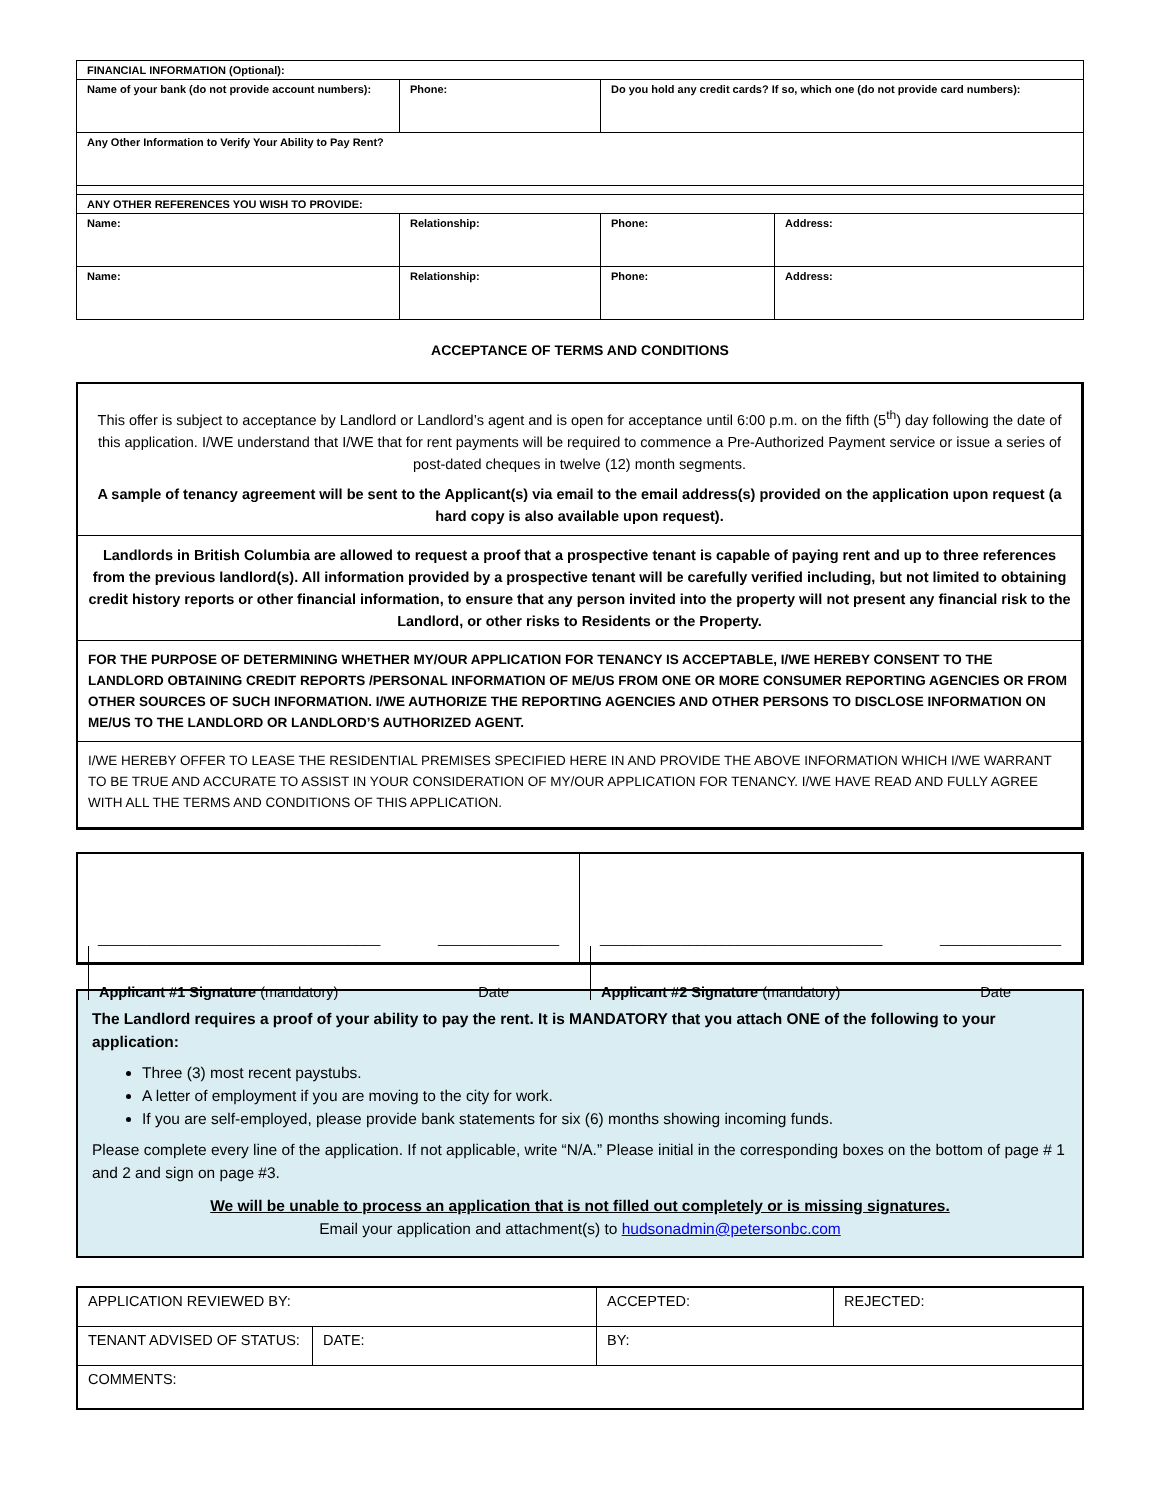| FINANCIAL INFORMATION (Optional): | | | |
| Name of your bank (do not provide account numbers): | Phone: | Do you hold any credit cards? If so, which one (do not provide card numbers): | |
| Any Other Information to Verify Your Ability to Pay Rent? | | | |
| ANY OTHER REFERENCES YOU WISH TO PROVIDE: | | | |
| Name: | Relationship: | Phone: | Address: |
| Name: | Relationship: | Phone: | Address: |
ACCEPTANCE OF TERMS AND CONDITIONS
This offer is subject to acceptance by Landlord or Landlord’s agent and is open for acceptance until 6:00 p.m. on the fifth (5<sup>th</sup>) day following the date of this application. I/WE understand that I/WE that for rent payments will be required to commence a Pre-Authorized Payment service or issue a series of post-dated cheques in twelve (12) month segments.
A sample of tenancy agreement will be sent to the Applicant(s) via email to the email address(s) provided on the application upon request (a hard copy is also available upon request).
Landlords in British Columbia are allowed to request a proof that a prospective tenant is capable of paying rent and up to three references from the previous landlord(s). All information provided by a prospective tenant will be carefully verified including, but not limited to obtaining credit history reports or other financial information, to ensure that any person invited into the property will not present any financial risk to the Landlord, or other risks to Residents or the Property.
FOR THE PURPOSE OF DETERMINING WHETHER MY/OUR APPLICATION FOR TENANCY IS ACCEPTABLE, I/WE HEREBY CONSENT TO THE LANDLORD OBTAINING CREDIT REPORTS /PERSONAL INFORMATION OF ME/US FROM ONE OR MORE CONSUMER REPORTING AGENCIES OR FROM OTHER SOURCES OF SUCH INFORMATION. I/WE AUTHORIZE THE REPORTING AGENCIES AND OTHER PERSONS TO DISCLOSE INFORMATION ON ME/US TO THE LANDLORD OR LANDLORD’S AUTHORIZED AGENT.
I/WE HEREBY OFFER TO LEASE THE RESIDENTIAL PREMISES SPECIFIED HERE IN AND PROVIDE THE ABOVE INFORMATION WHICH I/WE WARRANT TO BE TRUE AND ACCURATE TO ASSIST IN YOUR CONSIDERATION OF MY/OUR APPLICATION FOR TENANCY. I/WE HAVE READ AND FULLY AGREE WITH ALL THE TERMS AND CONDITIONS OF THIS APPLICATION.
___________________________________ _______________
Applicant #1 Signature (mandatory) Date
___________________________________ _______________
Applicant #2 Signature (mandatory) Date
The Landlord requires a proof of your ability to pay the rent. It is MANDATORY that you attach ONE of the following to your application:
Three (3) most recent paystubs.
A letter of employment if you are moving to the city for work.
If you are self-employed, please provide bank statements for six (6) months showing incoming funds.
Please complete every line of the application. If not applicable, write “N/A.” Please initial in the corresponding boxes on the bottom of page # 1 and 2 and sign on page #3.
We will be unable to process an application that is not filled out completely or is missing signatures.
Email your application and attachment(s) to hudsonadmin@petersonbc.com
| APPLICATION REVIEWED BY: | | ACCEPTED: | REJECTED: |
| TENANT ADVISED OF STATUS: | DATE: | BY: | |
| COMMENTS: | | | |